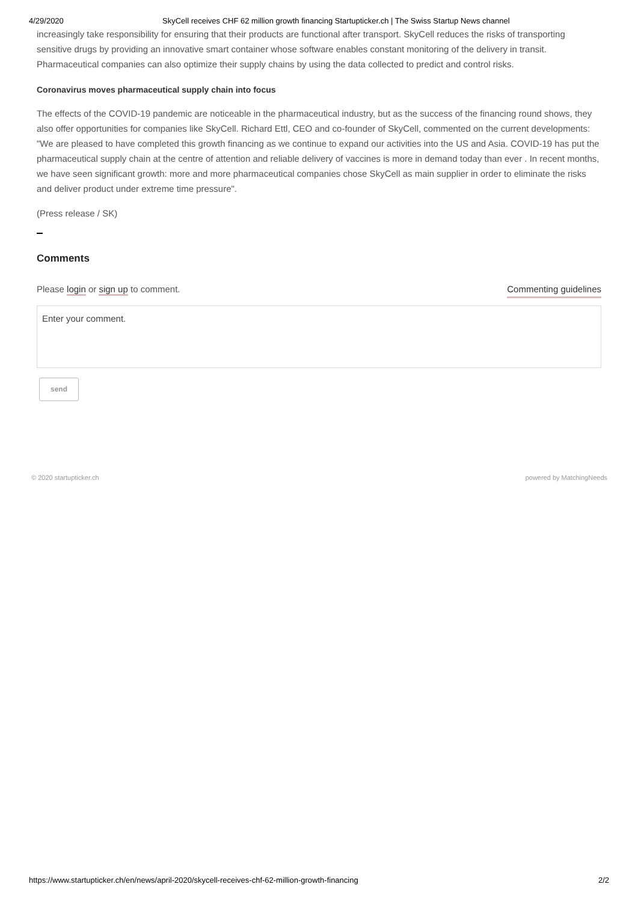4/29/2020 SkyCell receives CHF 62 million growth financing Startupticker.ch | The Swiss Startup News channel
increasingly take responsibility for ensuring that their products are functional after transport. SkyCell reduces the risks of transporting sensitive drugs by providing an innovative smart container whose software enables constant monitoring of the delivery in transit. Pharmaceutical companies can also optimize their supply chains by using the data collected to predict and control risks.
Coronavirus moves pharmaceutical supply chain into focus
The effects of the COVID-19 pandemic are noticeable in the pharmaceutical industry, but as the success of the financing round shows, they also offer opportunities for companies like SkyCell. Richard Ettl, CEO and co-founder of SkyCell, commented on the current developments: "We are pleased to have completed this growth financing as we continue to expand our activities into the US and Asia. COVID-19 has put the pharmaceutical supply chain at the centre of attention and reliable delivery of vaccines is more in demand today than ever . In recent months, we have seen significant growth: more and more pharmaceutical companies chose SkyCell as main supplier in order to eliminate the risks and deliver product under extreme time pressure".
(Press release / SK)
Comments
Please login or sign up to comment. Commenting guidelines
Enter your comment.
send
© 2020 startupticker.ch powered by MatchingNeeds
https://www.startupticker.ch/en/news/april-2020/skycell-receives-chf-62-million-growth-financing 2/2